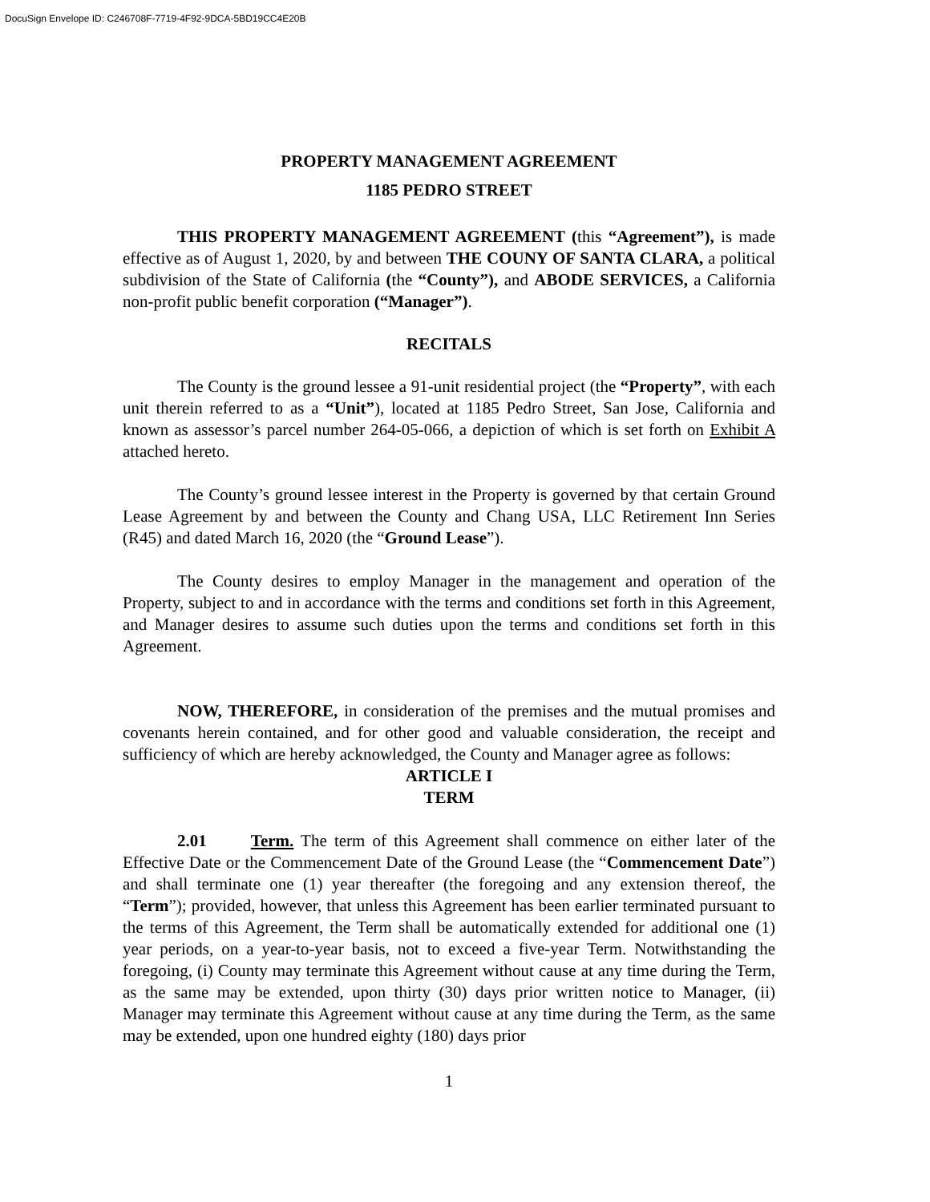DocuSign Envelope ID: C246708F-7719-4F92-9DCA-5BD19CC4E20B
PROPERTY MANAGEMENT AGREEMENT
1185 PEDRO STREET
THIS PROPERTY MANAGEMENT AGREEMENT (this “Agreement”), is made effective as of August 1, 2020, by and between THE COUNY OF SANTA CLARA, a political subdivision of the State of California (the “County”), and ABODE SERVICES, a California non-profit public benefit corporation (“Manager”).
RECITALS
The County is the ground lessee a 91-unit residential project (the “Property”, with each unit therein referred to as a “Unit”), located at 1185 Pedro Street, San Jose, California and known as assessor’s parcel number 264-05-066, a depiction of which is set forth on Exhibit A attached hereto.
The County’s ground lessee interest in the Property is governed by that certain Ground Lease Agreement by and between the County and Chang USA, LLC Retirement Inn Series (R45) and dated March 16, 2020 (the “Ground Lease”).
The County desires to employ Manager in the management and operation of the Property, subject to and in accordance with the terms and conditions set forth in this Agreement, and Manager desires to assume such duties upon the terms and conditions set forth in this Agreement.
NOW, THEREFORE, in consideration of the premises and the mutual promises and covenants herein contained, and for other good and valuable consideration, the receipt and sufficiency of which are hereby acknowledged, the County and Manager agree as follows:
ARTICLE I
TERM
2.01 Term. The term of this Agreement shall commence on either later of the Effective Date or the Commencement Date of the Ground Lease (the “Commencement Date”) and shall terminate one (1) year thereafter (the foregoing and any extension thereof, the “Term”); provided, however, that unless this Agreement has been earlier terminated pursuant to the terms of this Agreement, the Term shall be automatically extended for additional one (1) year periods, on a year-to-year basis, not to exceed a five-year Term. Notwithstanding the foregoing, (i) County may terminate this Agreement without cause at any time during the Term, as the same may be extended, upon thirty (30) days prior written notice to Manager, (ii) Manager may terminate this Agreement without cause at any time during the Term, as the same may be extended, upon one hundred eighty (180) days prior
1